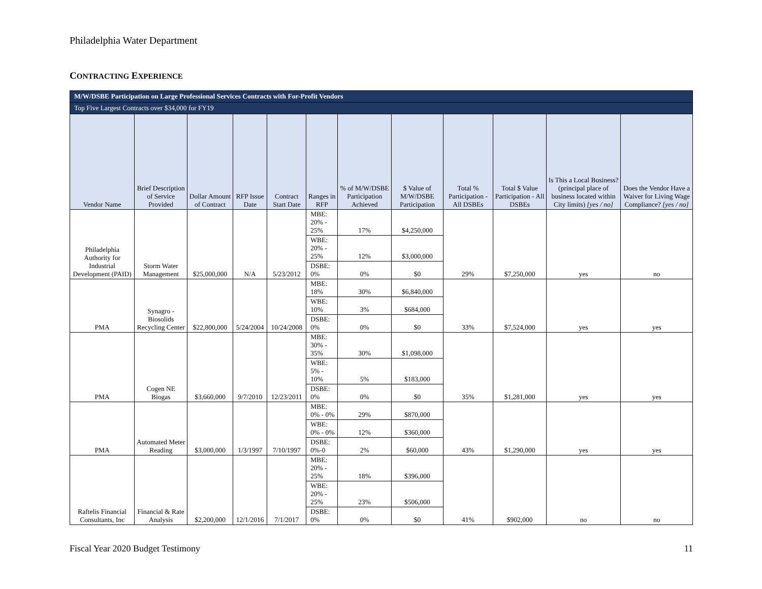Philadelphia Water Department
CONTRACTING EXPERIENCE
| M/W/DSBE Participation on Large Professional Services Contracts with For-Profit Vendors | | | | | | | | | | | |
| --- | --- | --- | --- | --- | --- | --- | --- | --- | --- | --- | --- |
| Top Five Largest Contracts over $34,000 for FY19 | | | | | | | | | | | |
| Vendor Name | Brief Description of Service Provided | Dollar Amount of Contract | RFP Issue Date | Contract Start Date | Ranges in RFP | % of M/W/DSBE Participation Achieved | $ Value of M/W/DSBE Participation | Total % Participation - All DSBEs | Total $ Value Participation - All DSBEs | Is This a Local Business? (principal place of business located within City limits) [yes / no] | Does the Vendor Have a Waiver for Living Wage Compliance? [yes / no] |
| Philadelphia Authority for Industrial Development (PAID) | Storm Water Management | $25,000,000 | N/A | 5/23/2012 | MBE: 20% - 25% | 17% | $4,250,000 | 29% | $7,250,000 | yes | no |
| | | | | | WBE: 20% - 25% | 12% | $3,000,000 | | | | |
| | | | | | DSBE: 0% | 0% | $0 | | | | |
| PMA | Synagro - Biosolids Recycling Center | $22,800,000 | 5/24/2004 | 10/24/2008 | MBE: 18% | 30% | $6,840,000 | 33% | $7,524,000 | yes | yes |
| | | | | | WBE: 10% | 3% | $684,000 | | | | |
| | | | | | DSBE: 0% | 0% | $0 | | | | |
| PMA | Cogen NE Biogas | $3,660,000 | 9/7/2010 | 12/23/2011 | MBE: 30% - 35% | 30% | $1,098,000 | 35% | $1,281,000 | yes | yes |
| | | | | | WBE: 5% - 10% | 5% | $183,000 | | | | |
| | | | | | DSBE: 0% | 0% | $0 | | | | |
| PMA | Automated Meter Reading | $3,000,000 | 1/3/1997 | 7/10/1997 | MBE: 0% - 0% | 29% | $870,000 | 43% | $1,290,000 | yes | yes |
| | | | | | WBE: 0% - 0% | 12% | $360,000 | | | | |
| | | | | | DSBE: 0%-0 | 2% | $60,000 | | | | |
| Raftelis Financial Consultants, Inc | Financial & Rate Analysis | $2,200,000 | 12/1/2016 | 7/1/2017 | MBE: 20% - 25% | 18% | $396,000 | 41% | $902,000 | no | no |
| | | | | | WBE: 20% - 25% | 23% | $506,000 | | | | |
| | | | | | DSBE: 0% | 0% | $0 | | | | |
Fiscal Year 2020 Budget Testimony 11